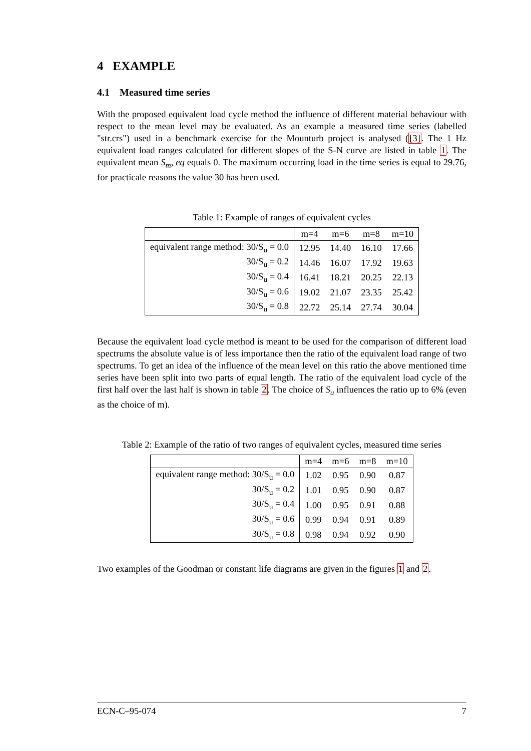4 EXAMPLE
4.1 Measured time series
With the proposed equivalent load cycle method the influence of different material behaviour with respect to the mean level may be evaluated. As an example a measured time series (labelled "str.crs") used in a benchmark exercise for the Mounturb project is analysed ([3]. The 1 Hz equivalent load ranges calculated for different slopes of the S-N curve are listed in table 1. The equivalent mean S<sub>m</sub>, eq equals 0. The maximum occurring load in the time series is equal to 29.76, for practicale reasons the value 30 has been used.
Table 1: Example of ranges of equivalent cycles
| | m=4 | m=6 | m=8 | m=10 |
| --- | --- | --- | --- | --- |
| equivalent range method: 30/S<sub>u</sub> = 0.0 | 12.95 | 14.40 | 16.10 | 17.66 |
| 30/S<sub>u</sub> = 0.2 | 14.46 | 16.07 | 17.92 | 19.63 |
| 30/S<sub>u</sub> = 0.4 | 16.41 | 18.21 | 20.25 | 22.13 |
| 30/S<sub>u</sub> = 0.6 | 19.02 | 21.07 | 23.35 | 25.42 |
| 30/S<sub>u</sub> = 0.8 | 22.72 | 25.14 | 27.74 | 30.04 |
Because the equivalent load cycle method is meant to be used for the comparison of different load spectrums the absolute value is of less importance then the ratio of the equivalent load range of two spectrums. To get an idea of the influence of the mean level on this ratio the above mentioned time series have been split into two parts of equal length. The ratio of the equivalent load cycle of the first half over the last half is shown in table 2. The choice of S<sub>u</sub> influences the ratio up to 6% (even as the choice of m).
Table 2: Example of the ratio of two ranges of equivalent cycles, measured time series
| | m=4 | m=6 | m=8 | m=10 |
| --- | --- | --- | --- | --- |
| equivalent range method: 30/S<sub>u</sub> = 0.0 | 1.02 | 0.95 | 0.90 | 0.87 |
| 30/S<sub>u</sub> = 0.2 | 1.01 | 0.95 | 0.90 | 0.87 |
| 30/S<sub>u</sub> = 0.4 | 1.00 | 0.95 | 0.91 | 0.88 |
| 30/S<sub>u</sub> = 0.6 | 0.99 | 0.94 | 0.91 | 0.89 |
| 30/S<sub>u</sub> = 0.8 | 0.98 | 0.94 | 0.92 | 0.90 |
Two examples of the Goodman or constant life diagrams are given in the figures 1 and 2.
ECN-C–95-074 7